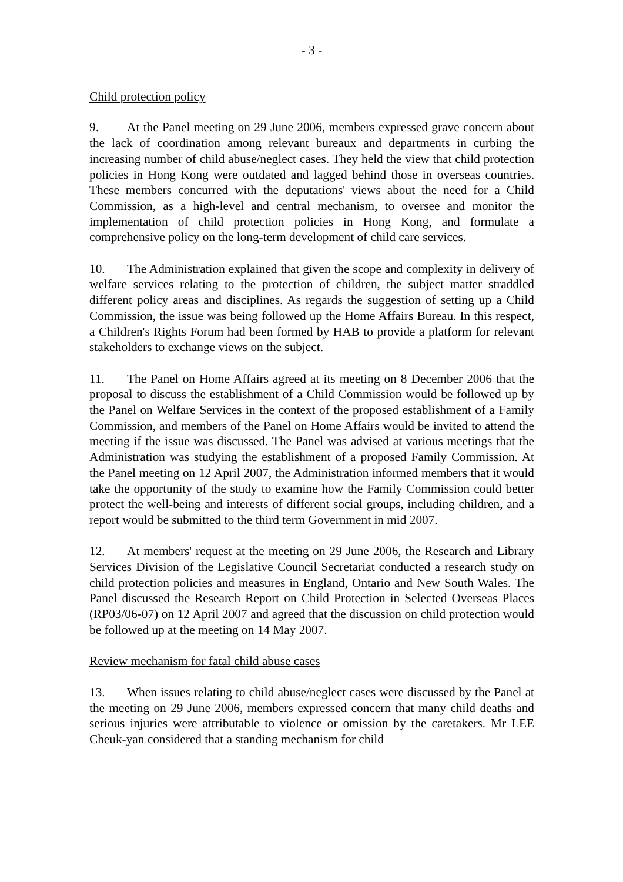- 3 -
Child protection policy
9. At the Panel meeting on 29 June 2006, members expressed grave concern about the lack of coordination among relevant bureaux and departments in curbing the increasing number of child abuse/neglect cases. They held the view that child protection policies in Hong Kong were outdated and lagged behind those in overseas countries. These members concurred with the deputations' views about the need for a Child Commission, as a high-level and central mechanism, to oversee and monitor the implementation of child protection policies in Hong Kong, and formulate a comprehensive policy on the long-term development of child care services.
10. The Administration explained that given the scope and complexity in delivery of welfare services relating to the protection of children, the subject matter straddled different policy areas and disciplines. As regards the suggestion of setting up a Child Commission, the issue was being followed up the Home Affairs Bureau. In this respect, a Children's Rights Forum had been formed by HAB to provide a platform for relevant stakeholders to exchange views on the subject.
11. The Panel on Home Affairs agreed at its meeting on 8 December 2006 that the proposal to discuss the establishment of a Child Commission would be followed up by the Panel on Welfare Services in the context of the proposed establishment of a Family Commission, and members of the Panel on Home Affairs would be invited to attend the meeting if the issue was discussed. The Panel was advised at various meetings that the Administration was studying the establishment of a proposed Family Commission. At the Panel meeting on 12 April 2007, the Administration informed members that it would take the opportunity of the study to examine how the Family Commission could better protect the well-being and interests of different social groups, including children, and a report would be submitted to the third term Government in mid 2007.
12. At members' request at the meeting on 29 June 2006, the Research and Library Services Division of the Legislative Council Secretariat conducted a research study on child protection policies and measures in England, Ontario and New South Wales. The Panel discussed the Research Report on Child Protection in Selected Overseas Places (RP03/06-07) on 12 April 2007 and agreed that the discussion on child protection would be followed up at the meeting on 14 May 2007.
Review mechanism for fatal child abuse cases
13. When issues relating to child abuse/neglect cases were discussed by the Panel at the meeting on 29 June 2006, members expressed concern that many child deaths and serious injuries were attributable to violence or omission by the caretakers. Mr LEE Cheuk-yan considered that a standing mechanism for child